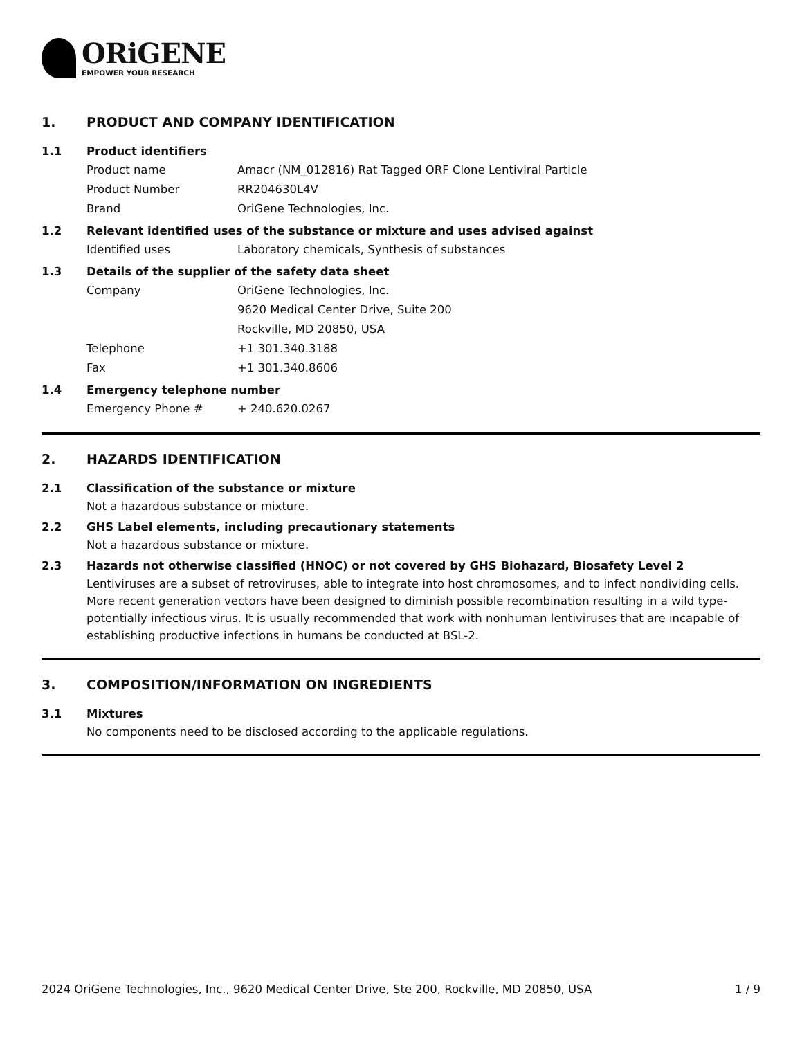ORiGENE
EMPOWER YOUR RESEARCH
1. PRODUCT AND COMPANY IDENTIFICATION
1.1 Product identifiers
Product name Amacr (NM_012816) Rat Tagged ORF Clone Lentiviral Particle
Product Number RR204630L4V
Brand OriGene Technologies, Inc.
1.2 Relevant identified uses of the substance or mixture and uses advised against
Identified uses Laboratory chemicals, Synthesis of substances
1.3 Details of the supplier of the safety data sheet
Company OriGene Technologies, Inc.
9620 Medical Center Drive, Suite 200
Rockville, MD 20850, USA
Telephone +1 301.340.3188
Fax +1 301.340.8606
1.4 Emergency telephone number
Emergency Phone # + 240.620.0267
2. HAZARDS IDENTIFICATION
2.1 Classification of the substance or mixture
Not a hazardous substance or mixture.
2.2 GHS Label elements, including precautionary statements
Not a hazardous substance or mixture.
2.3 Hazards not otherwise classified (HNOC) or not covered by GHS Biohazard, Biosafety Level 2
Lentiviruses are a subset of retroviruses, able to integrate into host chromosomes, and to infect nondividing cells. More recent generation vectors have been designed to diminish possible recombination resulting in a wild type- potentially infectious virus. It is usually recommended that work with nonhuman lentiviruses that are incapable of establishing productive infections in humans be conducted at BSL-2.
3. COMPOSITION/INFORMATION ON INGREDIENTS
3.1 Mixtures
No components need to be disclosed according to the applicable regulations.
2024 OriGene Technologies, Inc., 9620 Medical Center Drive, Ste 200, Rockville, MD 20850, USA 1 / 9